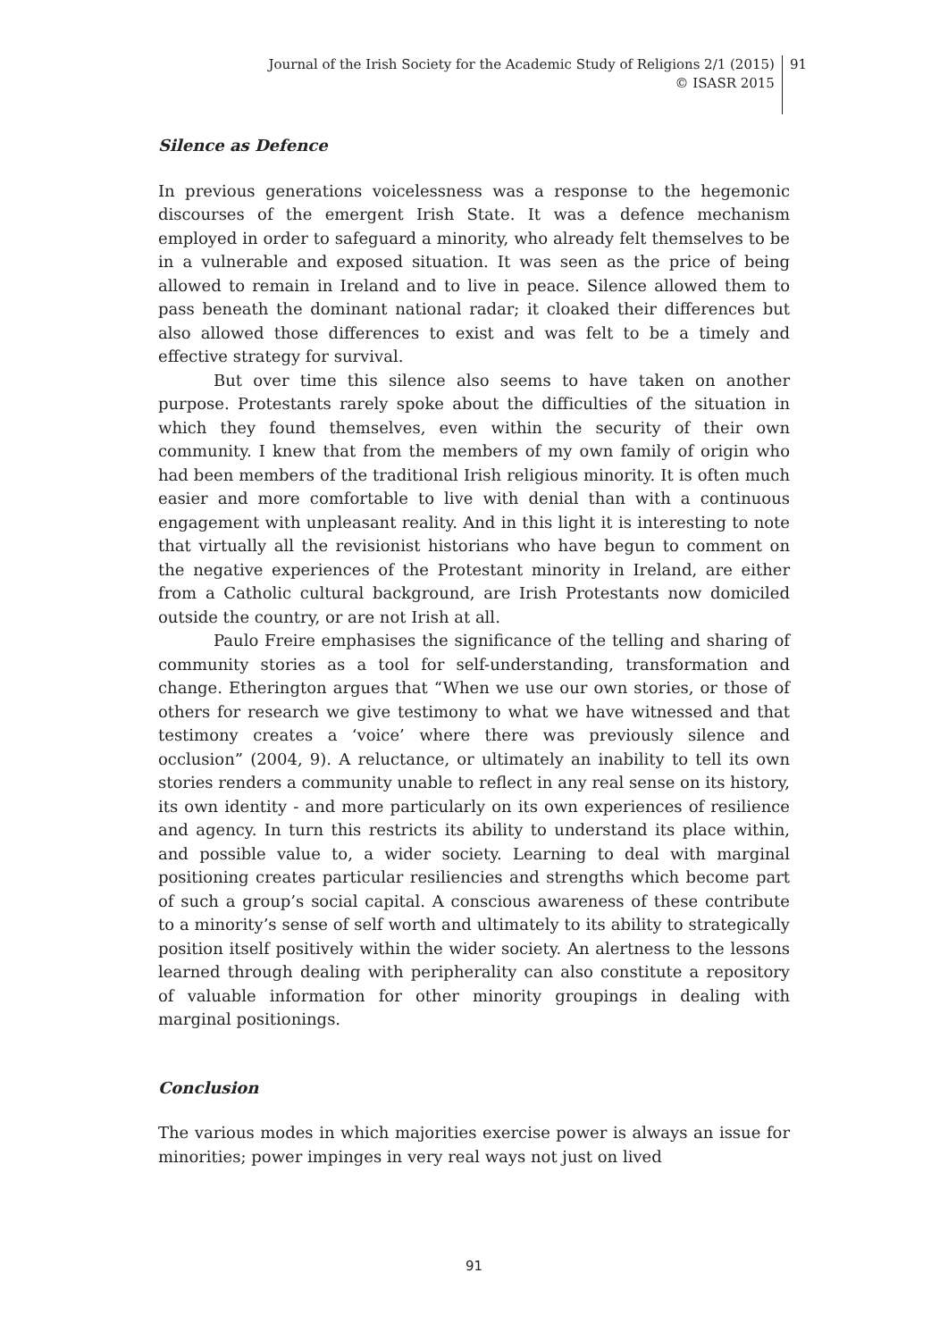Journal of the Irish Society for the Academic Study of Religions 2/1 (2015)
© ISASR 2015
91
Silence as Defence
In previous generations voicelessness was a response to the hegemonic discourses of the emergent Irish State. It was a defence mechanism employed in order to safeguard a minority, who already felt themselves to be in a vulnerable and exposed situation. It was seen as the price of being allowed to remain in Ireland and to live in peace. Silence allowed them to pass beneath the dominant national radar; it cloaked their differences but also allowed those differences to exist and was felt to be a timely and effective strategy for survival.
But over time this silence also seems to have taken on another purpose. Protestants rarely spoke about the difficulties of the situation in which they found themselves, even within the security of their own community. I knew that from the members of my own family of origin who had been members of the traditional Irish religious minority. It is often much easier and more comfortable to live with denial than with a continuous engagement with unpleasant reality. And in this light it is interesting to note that virtually all the revisionist historians who have begun to comment on the negative experiences of the Protestant minority in Ireland, are either from a Catholic cultural background, are Irish Protestants now domiciled outside the country, or are not Irish at all.
Paulo Freire emphasises the significance of the telling and sharing of community stories as a tool for self-understanding, transformation and change. Etherington argues that “When we use our own stories, or those of others for research we give testimony to what we have witnessed and that testimony creates a ‘voice’ where there was previously silence and occlusion” (2004, 9). A reluctance, or ultimately an inability to tell its own stories renders a community unable to reflect in any real sense on its history, its own identity - and more particularly on its own experiences of resilience and agency. In turn this restricts its ability to understand its place within, and possible value to, a wider society. Learning to deal with marginal positioning creates particular resiliencies and strengths which become part of such a group’s social capital. A conscious awareness of these contribute to a minority’s sense of self worth and ultimately to its ability to strategically position itself positively within the wider society. An alertness to the lessons learned through dealing with peripherality can also constitute a repository of valuable information for other minority groupings in dealing with marginal positionings.
Conclusion
The various modes in which majorities exercise power is always an issue for minorities; power impinges in very real ways not just on lived
91